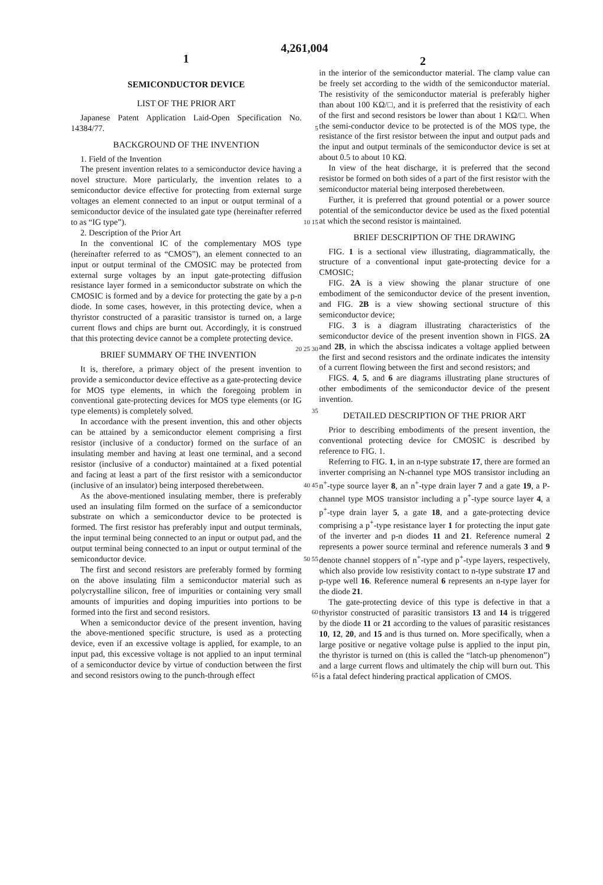1 4,261,004 2
SEMICONDUCTOR DEVICE
LIST OF THE PRIOR ART
Japanese Patent Application Laid-Open Specification No. 14384/77. 5
BACKGROUND OF THE INVENTION
1. Field of the Invention
The present invention relates to a semiconductor device having a novel structure. More particularly, the invention relates to a semiconductor device effective for protecting from external surge voltages an element connected to an input or output terminal of a semiconductor device of the insulated gate type (hereinafter referred to as “IG type”). 10 15
2. Description of the Prior Art
In the conventional IC of the complementary MOS type (hereinafter referred to as “CMOS”), an element connected to an input or output terminal of the CMOSIC may be protected from external surge voltages by an input gate-protecting diffusion resistance layer formed in a semiconductor substrate on which the CMOSIC is formed and by a device for protecting the gate by a p-n diode. In some cases, however, in this protecting device, when a thyristor constructed of a parasitic transistor is turned on, a large current flows and chips are burnt out. Accordingly, it is construed that this protecting device cannot be a complete protecting device. 20 25 30
BRIEF SUMMARY OF THE INVENTION
It is, therefore, a primary object of the present invention to provide a semiconductor device effective as a gate-protecting device for MOS type elements, in which the foregoing problem in conventional gate-protecting devices for MOS type elements (or IG type elements) is completely solved. 35
In accordance with the present invention, this and other objects can be attained by a semiconductor element comprising a first resistor (inclusive of a conductor) formed on the surface of an insulating member and having at least one terminal, and a second resistor (inclusive of a conductor) maintained at a fixed potential and facing at least a part of the first resistor with a semiconductor (inclusive of an insulator) being interposed therebetween. 40 45
As the above-mentioned insulating member, there is preferably used an insulating film formed on the surface of a semiconductor substrate on which a semiconductor device to be protected is formed. The first resistor has preferably input and output terminals, the input terminal being connected to an input or output pad, and the output terminal being connected to an input or output terminal of the semiconductor device. 50 55
The first and second resistors are preferably formed by forming on the above insulating film a semiconductor material such as polycrystalline silicon, free of impurities or containing very small amounts of impurities and doping impurities into portions to be formed into the first and second resistors. 60
When a semiconductor device of the present invention, having the above-mentioned specific structure, is used as a protecting device, even if an excessive voltage is applied, for example, to an input pad, this excessive voltage is not applied to an input terminal of a semiconductor device by virtue of conduction between the first and second resistors owing to the punch-through effect 65
in the interior of the semiconductor material. The clamp value can be freely set according to the width of the semiconductor material. The resistivity of the semiconductor material is preferably higher than about 100 KΩ/□, and it is preferred that the resistivity of each of the first and second resistors be lower than about 1 KΩ/□. When the semi-conductor device to be protected is of the MOS type, the resistance of the first resistor between the input and output pads and the input and output terminals of the semiconductor device is set at about 0.5 to about 10 KΩ.
In view of the heat discharge, it is preferred that the second resistor be formed on both sides of a part of the first resistor with the semiconductor material being interposed therebetween.
Further, it is preferred that ground potential or a power source potential of the semiconductor device be used as the fixed potential at which the second resistor is maintained.
BRIEF DESCRIPTION OF THE DRAWING
FIG. 1 is a sectional view illustrating, diagrammatically, the structure of a conventional input gate-protecting device for a CMOSIC;
FIG. 2A is a view showing the planar structure of one embodiment of the semiconductor device of the present invention, and FIG. 2B is a view showing sectional structure of this semiconductor device;
FIG. 3 is a diagram illustrating characteristics of the semiconductor device of the present invention shown in FIGS. 2A and 2B, in which the abscissa indicates a voltage applied between the first and second resistors and the ordinate indicates the intensity of a current flowing between the first and second resistors; and
FIGS. 4, 5, and 6 are diagrams illustrating plane structures of other embodiments of the semiconductor device of the present invention.
DETAILED DESCRIPTION OF THE PRIOR ART
Prior to describing embodiments of the present invention, the conventional protecting device for CMOSIC is described by reference to FIG. 1.
Referring to FIG. 1, in an n-type substrate 17, there are formed an inverter comprising an N-channel type MOS transistor including an n<sup>+</sup>-type source layer 8, an n<sup>+</sup>-type drain layer 7 and a gate 19, a P-channel type MOS transistor including a p<sup>+</sup>-type source layer 4, a p<sup>+</sup>-type drain layer 5, a gate 18, and a gate-protecting device comprising a p<sup>+</sup>-type resistance layer 1 for protecting the input gate of the inverter and p-n diodes 11 and 21. Reference numeral 2 represents a power source terminal and reference numerals 3 and 9 denote channel stoppers of n<sup>+</sup>-type and p<sup>+</sup>-type layers, respectively, which also provide low resistivity contact to n-type substrate 17 and p-type well 16. Reference numeral 6 represents an n-type layer for the diode 21.
The gate-protecting device of this type is defective in that a thyristor constructed of parasitic transistors 13 and 14 is triggered by the diode 11 or 21 according to the values of parasitic resistances 10, 12, 20, and 15 and is thus turned on. More specifically, when a large positive or negative voltage pulse is applied to the input pin, the thyristor is turned on (this is called the “latch-up phenomenon”) and a large current flows and ultimately the chip will burn out. This is a fatal defect hindering practical application of CMOS.